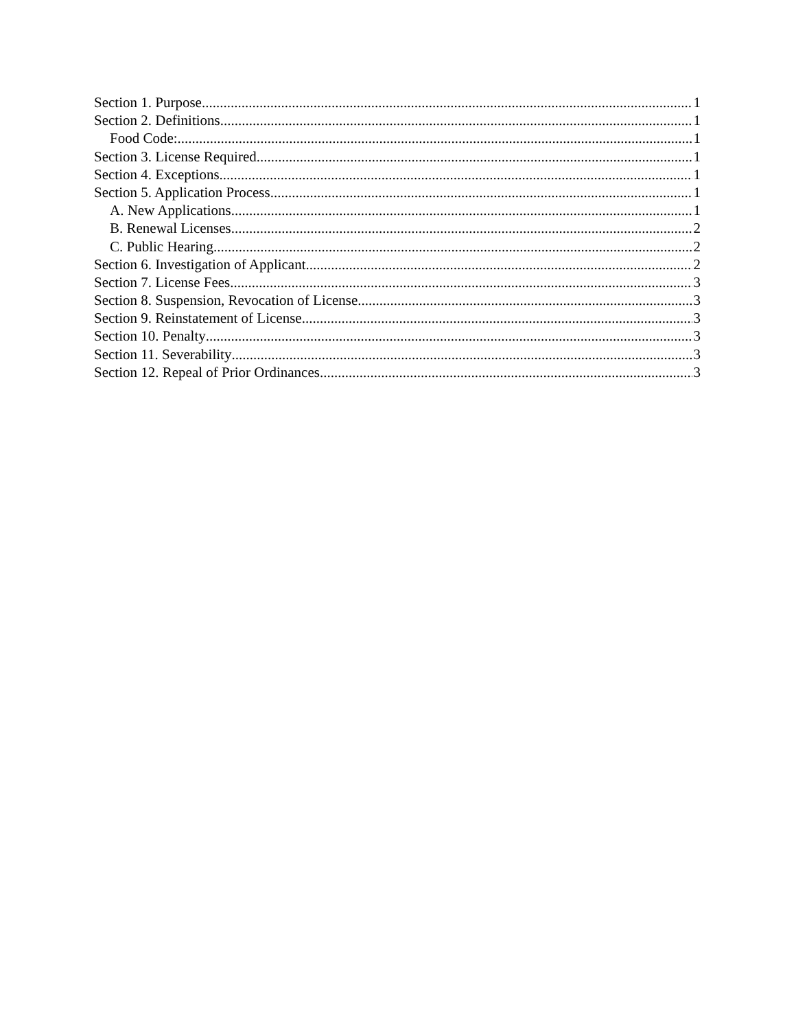Section 1. Purpose 1
Section 2. Definitions 1
Food Code: 1
Section 3. License Required 1
Section 4. Exceptions 1
Section 5. Application Process 1
A. New Applications 1
B. Renewal Licenses 2
C. Public Hearing 2
Section 6. Investigation of Applicant 2
Section 7. License Fees 3
Section 8. Suspension, Revocation of License 3
Section 9. Reinstatement of License 3
Section 10. Penalty 3
Section 11. Severability 3
Section 12. Repeal of Prior Ordinances 3